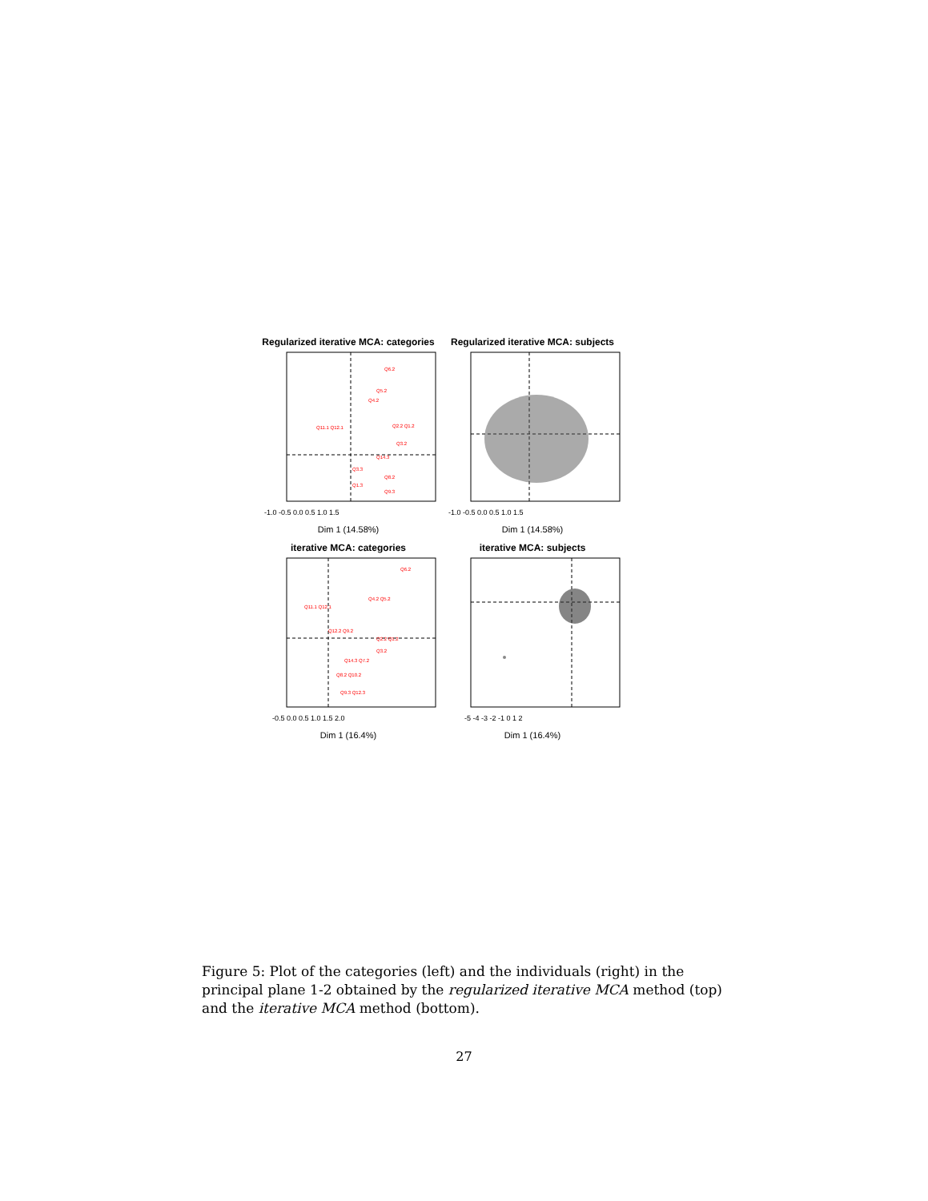Regularized iterative MCA: categories
Q6.2
Q5.2
Q4.2
Q2.2 Q1.2
Q11.1 Q12.1
Q3.2
Q14.3
Q3.3
Q8.2
Q1.3
Q9.3
-1.0 -0.5 0.0 0.5 1.0 1.5
Dim 1 (14.58%)
Regularized iterative MCA: subjects
-1.0 -0.5 0.0 0.5 1.0 1.5
Dim 1 (14.58%)
iterative MCA: categories
Q6.2
Q4.2 Q5.2
Q11.1 Q12.1
Q12.2 Q9.2
Q2.2 Q1.2
Q3.2
Q14.3 Q7.2
Q8.2 Q10.2
Q9.3 Q12.3
-0.5 0.0 0.5 1.0 1.5 2.0
Dim 1 (16.4%)
iterative MCA: subjects
-5 -4 -3 -2 -1 0 1 2
Dim 1 (16.4%)
Figure 5: Plot of the categories (left) and the individuals (right) in the principal plane 1-2 obtained by the regularized iterative MCA method (top) and the iterative MCA method (bottom).
27